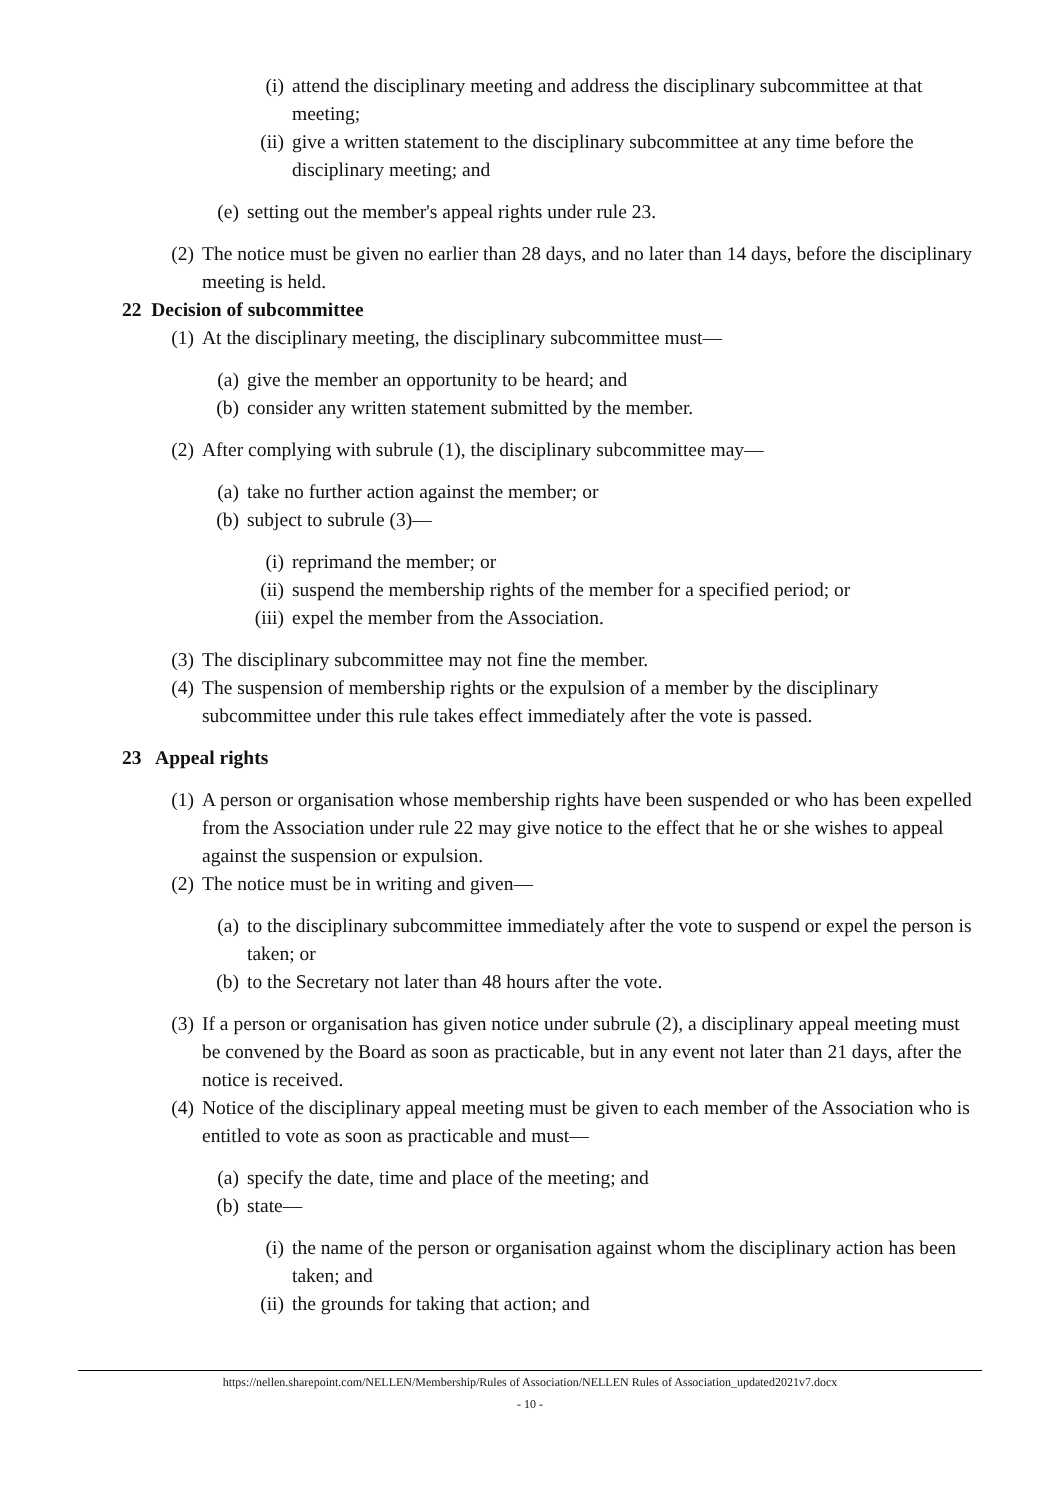(i) attend the disciplinary meeting and address the disciplinary subcommittee at that meeting;
(ii) give a written statement to the disciplinary subcommittee at any time before the disciplinary meeting; and
(e) setting out the member's appeal rights under rule 23.
(2) The notice must be given no earlier than 28 days, and no later than 14 days, before the disciplinary meeting is held.
22 Decision of subcommittee
(1) At the disciplinary meeting, the disciplinary subcommittee must—
(a) give the member an opportunity to be heard; and
(b) consider any written statement submitted by the member.
(2) After complying with subrule (1), the disciplinary subcommittee may—
(a) take no further action against the member; or
(b) subject to subrule (3)—
(i) reprimand the member; or
(ii) suspend the membership rights of the member for a specified period; or
(iii) expel the member from the Association.
(3) The disciplinary subcommittee may not fine the member.
(4) The suspension of membership rights or the expulsion of a member by the disciplinary subcommittee under this rule takes effect immediately after the vote is passed.
23 Appeal rights
(1) A person or organisation whose membership rights have been suspended or who has been expelled from the Association under rule 22 may give notice to the effect that he or she wishes to appeal against the suspension or expulsion.
(2) The notice must be in writing and given—
(a) to the disciplinary subcommittee immediately after the vote to suspend or expel the person is taken; or
(b) to the Secretary not later than 48 hours after the vote.
(3) If a person or organisation has given notice under subrule (2), a disciplinary appeal meeting must be convened by the Board as soon as practicable, but in any event not later than 21 days, after the notice is received.
(4) Notice of the disciplinary appeal meeting must be given to each member of the Association who is entitled to vote as soon as practicable and must—
(a) specify the date, time and place of the meeting; and
(b) state—
(i) the name of the person or organisation against whom the disciplinary action has been taken; and
(ii) the grounds for taking that action; and
https://nellen.sharepoint.com/NELLEN/Membership/Rules of Association/NELLEN Rules of Association_updated2021v7.docx
- 10 -